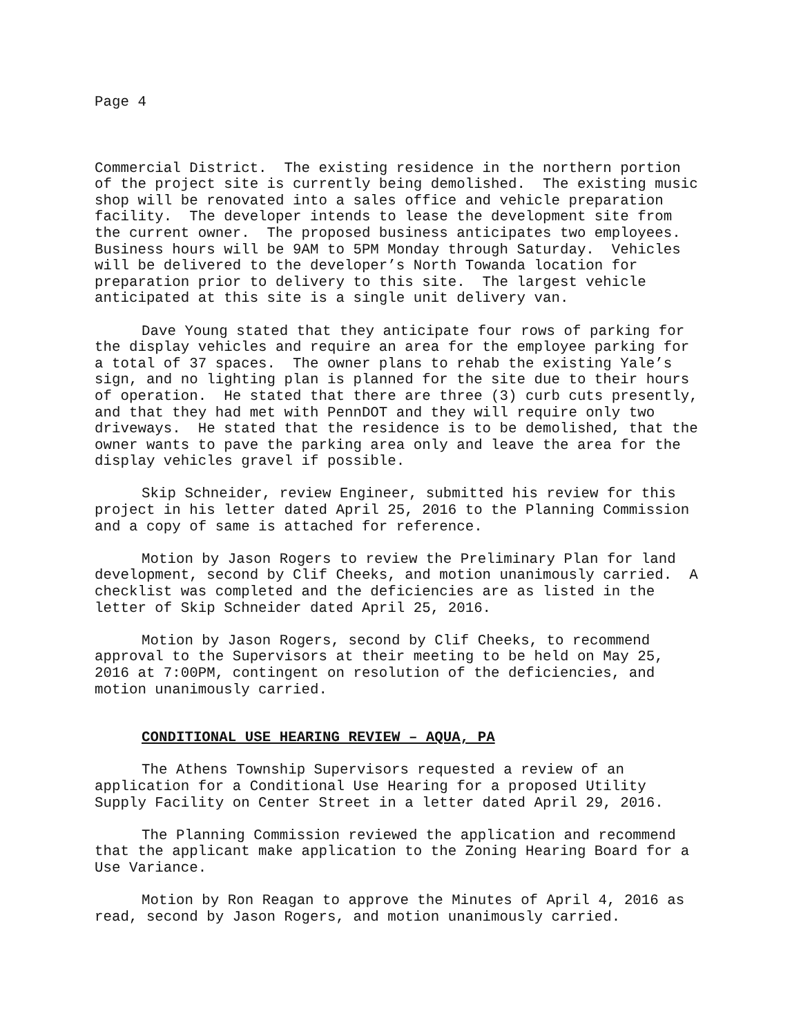Page 4
Commercial District. The existing residence in the northern portion of the project site is currently being demolished. The existing music shop will be renovated into a sales office and vehicle preparation facility. The developer intends to lease the development site from the current owner. The proposed business anticipates two employees. Business hours will be 9AM to 5PM Monday through Saturday. Vehicles will be delivered to the developer’s North Towanda location for preparation prior to delivery to this site. The largest vehicle anticipated at this site is a single unit delivery van.
Dave Young stated that they anticipate four rows of parking for the display vehicles and require an area for the employee parking for a total of 37 spaces. The owner plans to rehab the existing Yale’s sign, and no lighting plan is planned for the site due to their hours of operation. He stated that there are three (3) curb cuts presently, and that they had met with PennDOT and they will require only two driveways. He stated that the residence is to be demolished, that the owner wants to pave the parking area only and leave the area for the display vehicles gravel if possible.
Skip Schneider, review Engineer, submitted his review for this project in his letter dated April 25, 2016 to the Planning Commission and a copy of same is attached for reference.
Motion by Jason Rogers to review the Preliminary Plan for land development, second by Clif Cheeks, and motion unanimously carried. A checklist was completed and the deficiencies are as listed in the letter of Skip Schneider dated April 25, 2016.
Motion by Jason Rogers, second by Clif Cheeks, to recommend approval to the Supervisors at their meeting to be held on May 25, 2016 at 7:00PM, contingent on resolution of the deficiencies, and motion unanimously carried.
CONDITIONAL USE HEARING REVIEW – AQUA, PA
The Athens Township Supervisors requested a review of an application for a Conditional Use Hearing for a proposed Utility Supply Facility on Center Street in a letter dated April 29, 2016.
The Planning Commission reviewed the application and recommend that the applicant make application to the Zoning Hearing Board for a Use Variance.
Motion by Ron Reagan to approve the Minutes of April 4, 2016 as read, second by Jason Rogers, and motion unanimously carried.